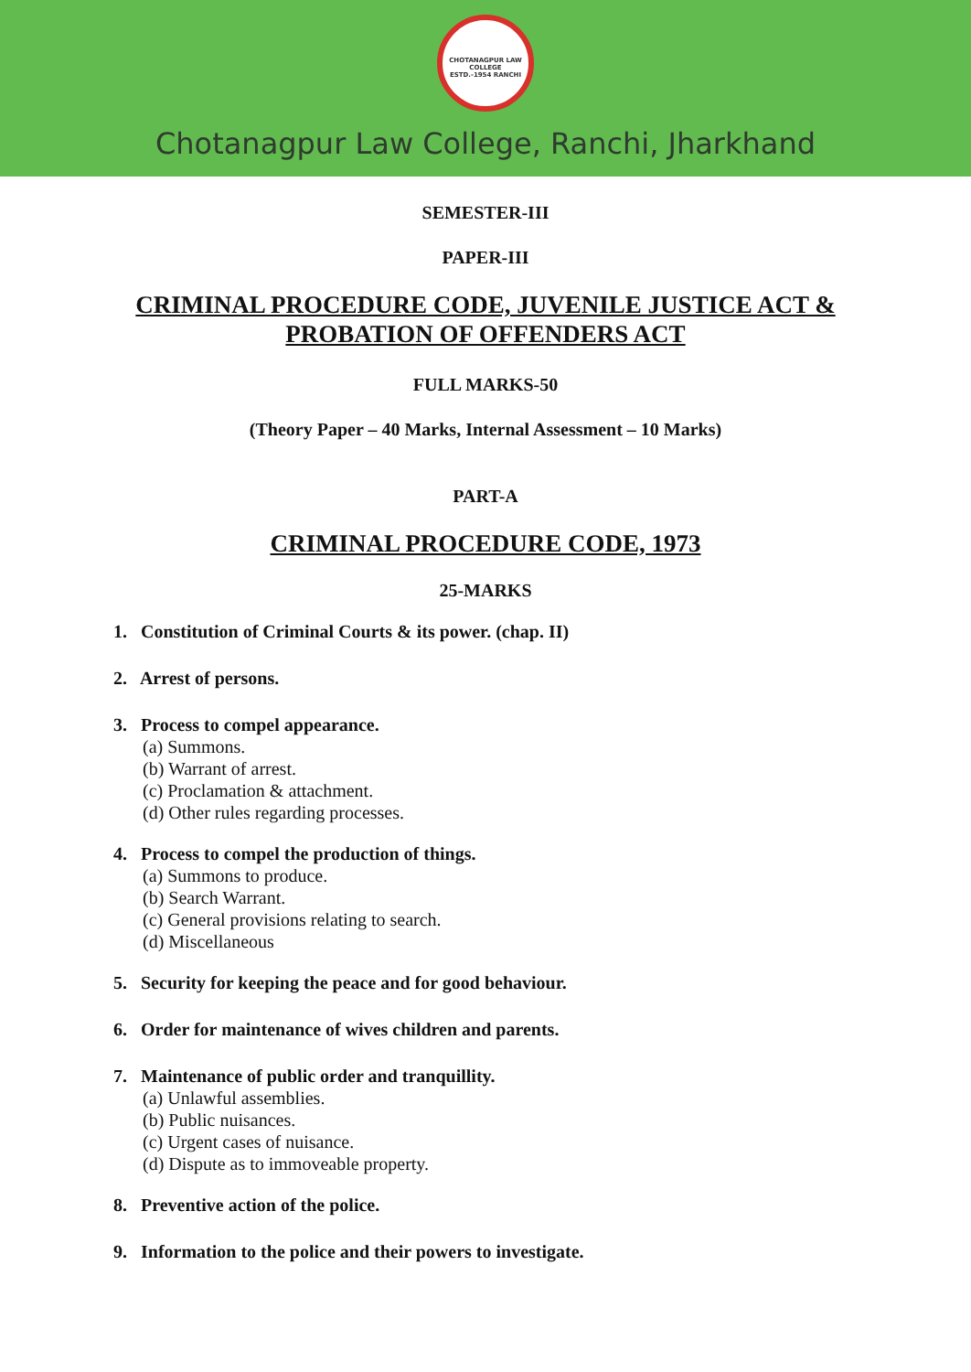CHOTANAGPUR LAW COLLEGE
ESTD.-1954 RANCHI
Chotanagpur Law College, Ranchi, Jharkhand
SEMESTER-III
PAPER-III
CRIMINAL PROCEDURE CODE, JUVENILE JUSTICE ACT &
PROBATION OF OFFENDERS ACT
FULL MARKS-50
(Theory Paper – 40 Marks, Internal Assessment – 10 Marks)
PART-A
CRIMINAL PROCEDURE CODE, 1973
25-MARKS
1. Constitution of Criminal Courts & its power. (chap. II)
2. Arrest of persons.
3. Process to compel appearance.
(a) Summons.
(b) Warrant of arrest.
(c) Proclamation & attachment.
(d) Other rules regarding processes.
4. Process to compel the production of things.
(a) Summons to produce.
(b) Search Warrant.
(c) General provisions relating to search.
(d) Miscellaneous
5. Security for keeping the peace and for good behaviour.
6. Order for maintenance of wives children and parents.
7. Maintenance of public order and tranquillity.
(a) Unlawful assemblies.
(b) Public nuisances.
(c) Urgent cases of nuisance.
(d) Dispute as to immoveable property.
8. Preventive action of the police.
9. Information to the police and their powers to investigate.